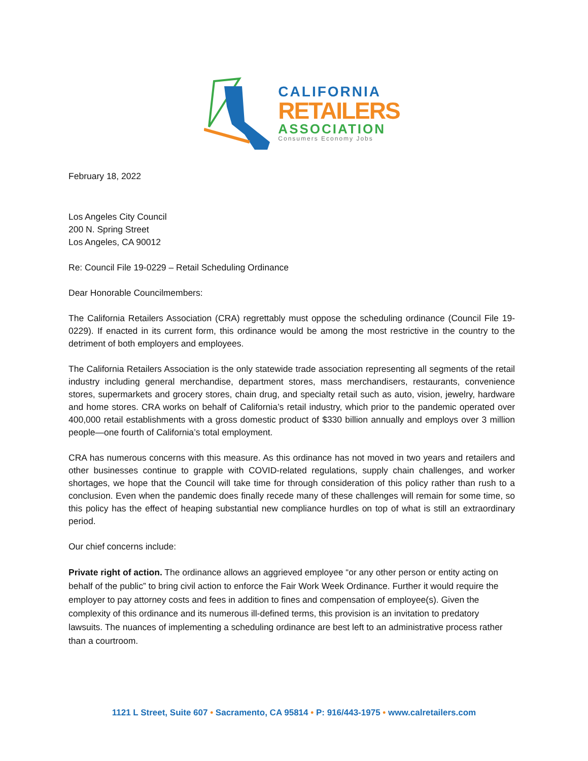CALIFORNIA
RETAILERS
ASSOCIATION
Consumers Economy Jobs
February 18, 2022
Los Angeles City Council
200 N. Spring Street
Los Angeles, CA 90012
Re: Council File 19-0229 – Retail Scheduling Ordinance
Dear Honorable Councilmembers:
The California Retailers Association (CRA) regrettably must oppose the scheduling ordinance (Council File 19-0229). If enacted in its current form, this ordinance would be among the most restrictive in the country to the detriment of both employers and employees.
The California Retailers Association is the only statewide trade association representing all segments of the retail industry including general merchandise, department stores, mass merchandisers, restaurants, convenience stores, supermarkets and grocery stores, chain drug, and specialty retail such as auto, vision, jewelry, hardware and home stores. CRA works on behalf of California’s retail industry, which prior to the pandemic operated over 400,000 retail establishments with a gross domestic product of $330 billion annually and employs over 3 million people—one fourth of California’s total employment.
CRA has numerous concerns with this measure. As this ordinance has not moved in two years and retailers and other businesses continue to grapple with COVID-related regulations, supply chain challenges, and worker shortages, we hope that the Council will take time for through consideration of this policy rather than rush to a conclusion. Even when the pandemic does finally recede many of these challenges will remain for some time, so this policy has the effect of heaping substantial new compliance hurdles on top of what is still an extraordinary period.
Our chief concerns include:
Private right of action. The ordinance allows an aggrieved employee “or any other person or entity acting on behalf of the public” to bring civil action to enforce the Fair Work Week Ordinance. Further it would require the employer to pay attorney costs and fees in addition to fines and compensation of employee(s). Given the complexity of this ordinance and its numerous ill-defined terms, this provision is an invitation to predatory lawsuits. The nuances of implementing a scheduling ordinance are best left to an administrative process rather than a courtroom.
1121 L Street, Suite 607 • Sacramento, CA 95814 • P: 916/443-1975 • www.calretailers.com